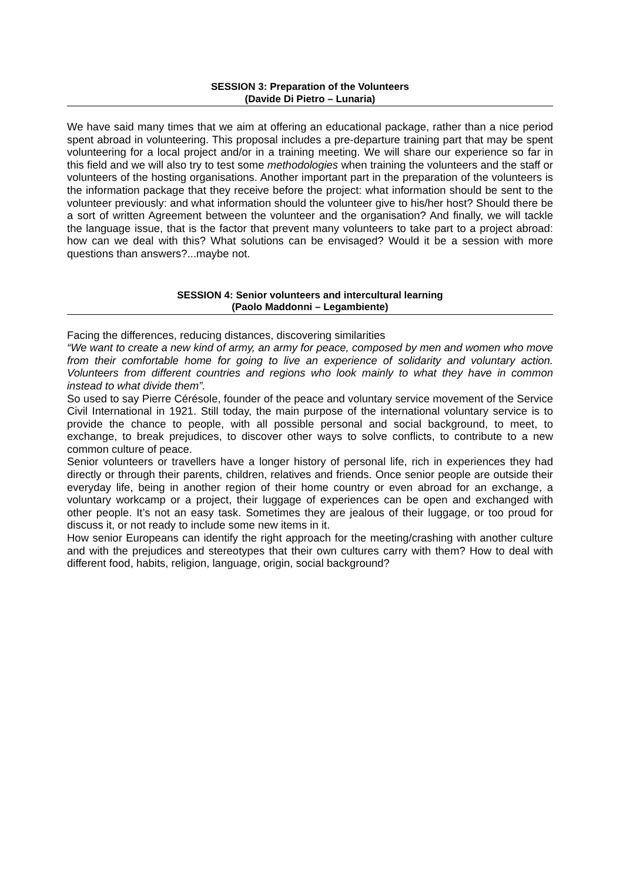SESSION 3: Preparation of the Volunteers
(Davide Di Pietro – Lunaria)
We have said many times that we aim at offering an educational package, rather than a nice period spent abroad in volunteering. This proposal includes a pre-departure training part that may be spent volunteering for a local project and/or in a training meeting. We will share our experience so far in this field and we will also try to test some methodologies when training the volunteers and the staff or volunteers of the hosting organisations. Another important part in the preparation of the volunteers is the information package that they receive before the project: what information should be sent to the volunteer previously: and what information should the volunteer give to his/her host? Should there be a sort of written Agreement between the volunteer and the organisation? And finally, we will tackle the language issue, that is the factor that prevent many volunteers to take part to a project abroad: how can we deal with this? What solutions can be envisaged? Would it be a session with more questions than answers?...maybe not.
SESSION 4: Senior volunteers and intercultural learning
(Paolo Maddonni – Legambiente)
Facing the differences, reducing distances, discovering similarities
“We want to create a new kind of army, an army for peace, composed by men and women who move from their comfortable home for going to live an experience of solidarity and voluntary action. Volunteers from different countries and regions who look mainly to what they have in common instead to what divide them”.
So used to say Pierre Cérésole, founder of the peace and voluntary service movement of the Service Civil International in 1921. Still today, the main purpose of the international voluntary service is to provide the chance to people, with all possible personal and social background, to meet, to exchange, to break prejudices, to discover other ways to solve conflicts, to contribute to a new common culture of peace.
Senior volunteers or travellers have a longer history of personal life, rich in experiences they had directly or through their parents, children, relatives and friends. Once senior people are outside their everyday life, being in another region of their home country or even abroad for an exchange, a voluntary workcamp or a project, their luggage of experiences can be open and exchanged with other people. It’s not an easy task. Sometimes they are jealous of their luggage, or too proud for discuss it, or not ready to include some new items in it.
How senior Europeans can identify the right approach for the meeting/crashing with another culture and with the prejudices and stereotypes that their own cultures carry with them? How to deal with different food, habits, religion, language, origin, social background?